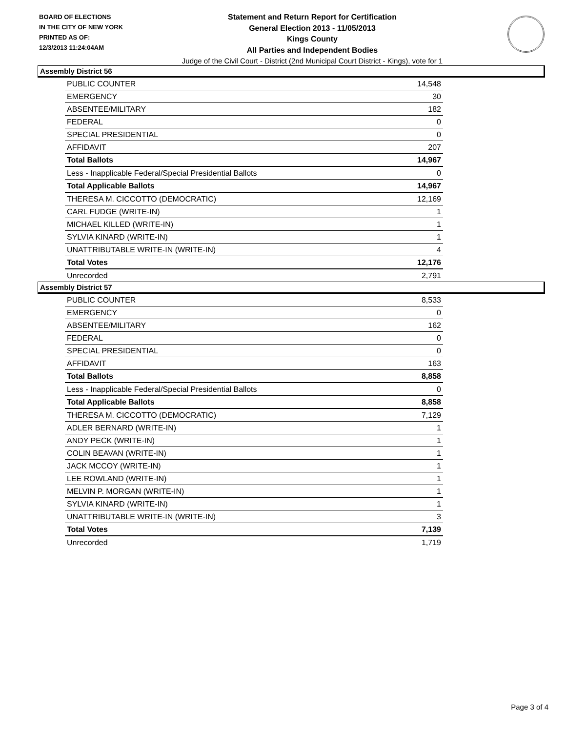BOARD OF ELECTIONS
IN THE CITY OF NEW YORK
PRINTED AS OF:
12/3/2013 11:24:04AM
Statement and Return Report for Certification
General Election 2013 - 11/05/2013
Kings County
All Parties and Independent Bodies
Judge of the Civil Court - District (2nd Municipal Court District - Kings), vote for 1
Assembly District 56
| PUBLIC COUNTER | 14,548 |
| EMERGENCY | 30 |
| ABSENTEE/MILITARY | 182 |
| FEDERAL | 0 |
| SPECIAL PRESIDENTIAL | 0 |
| AFFIDAVIT | 207 |
| Total Ballots | 14,967 |
| Less - Inapplicable Federal/Special Presidential Ballots | 0 |
| Total Applicable Ballots | 14,967 |
| THERESA M. CICCOTTO (DEMOCRATIC) | 12,169 |
| CARL FUDGE (WRITE-IN) | 1 |
| MICHAEL KILLED (WRITE-IN) | 1 |
| SYLVIA KINARD (WRITE-IN) | 1 |
| UNATTRIBUTABLE WRITE-IN (WRITE-IN) | 4 |
| Total Votes | 12,176 |
| Unrecorded | 2,791 |
Assembly District 57
| PUBLIC COUNTER | 8,533 |
| EMERGENCY | 0 |
| ABSENTEE/MILITARY | 162 |
| FEDERAL | 0 |
| SPECIAL PRESIDENTIAL | 0 |
| AFFIDAVIT | 163 |
| Total Ballots | 8,858 |
| Less - Inapplicable Federal/Special Presidential Ballots | 0 |
| Total Applicable Ballots | 8,858 |
| THERESA M. CICCOTTO (DEMOCRATIC) | 7,129 |
| ADLER BERNARD (WRITE-IN) | 1 |
| ANDY PECK (WRITE-IN) | 1 |
| COLIN BEAVAN (WRITE-IN) | 1 |
| JACK MCCOY (WRITE-IN) | 1 |
| LEE ROWLAND (WRITE-IN) | 1 |
| MELVIN P. MORGAN (WRITE-IN) | 1 |
| SYLVIA KINARD (WRITE-IN) | 1 |
| UNATTRIBUTABLE WRITE-IN (WRITE-IN) | 3 |
| Total Votes | 7,139 |
| Unrecorded | 1,719 |
Page 3 of 4